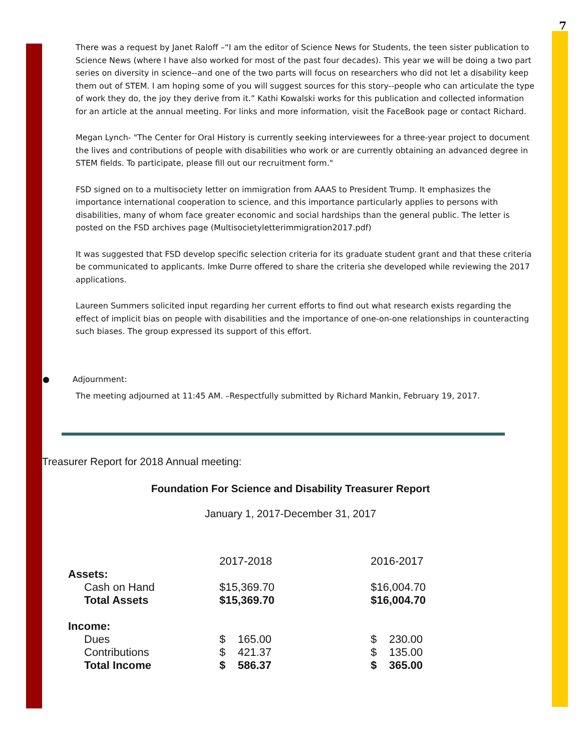7
There was a request by Janet Raloff –“I am the editor of Science News for Students, the teen sister publication to Science News (where I have also worked for most of the past four decades). This year we will be doing a two part series on diversity in science--and one of the two parts will focus on researchers who did not let a disability keep them out of STEM. I am hoping some of you will suggest sources for this story--people who can articulate the type of work they do, the joy they derive from it.” Kathi Kowalski works for this publication and collected information for an article at the annual meeting. For links and more information, visit the FaceBook page or contact Richard.
Megan Lynch- "The Center for Oral History is currently seeking interviewees for a three-year project to document the lives and contributions of people with disabilities who work or are currently obtaining an advanced degree in STEM fields. To participate, please fill out our recruitment form."
FSD signed on to a multisociety letter on immigration from AAAS to President Trump. It emphasizes the importance international cooperation to science, and this importance particularly applies to persons with disabilities, many of whom face greater economic and social hardships than the general public. The letter is posted on the FSD archives page (Multisocietyletterimmigration2017.pdf)
It was suggested that FSD develop specific selection criteria for its graduate student grant and that these criteria be communicated to applicants. Imke Durre offered to share the criteria she developed while reviewing the 2017 applications.
Laureen Summers solicited input regarding her current efforts to find out what research exists regarding the effect of implicit bias on people with disabilities and the importance of one-on-one relationships in counteracting such biases. The group expressed its support of this effort.
● Adjournment:
The meeting adjourned at 11:45 AM. –Respectfully submitted by Richard Mankin, February 19, 2017.
Treasurer Report for 2018 Annual meeting:
Foundation For Science and Disability Treasurer Report
January 1, 2017-December 31, 2017
| | 2017-2018 | 2016-2017 |
| --- | --- | --- |
| Assets: | | |
| Cash on Hand | $15,369.70 | $16,004.70 |
| Total Assets | $15,369.70 | $16,004.70 |
| Income: | | |
| Dues | $ 165.00 | $ 230.00 |
| Contributions | $ 421.37 | $ 135.00 |
| Total Income | $ 586.37 | $ 365.00 |